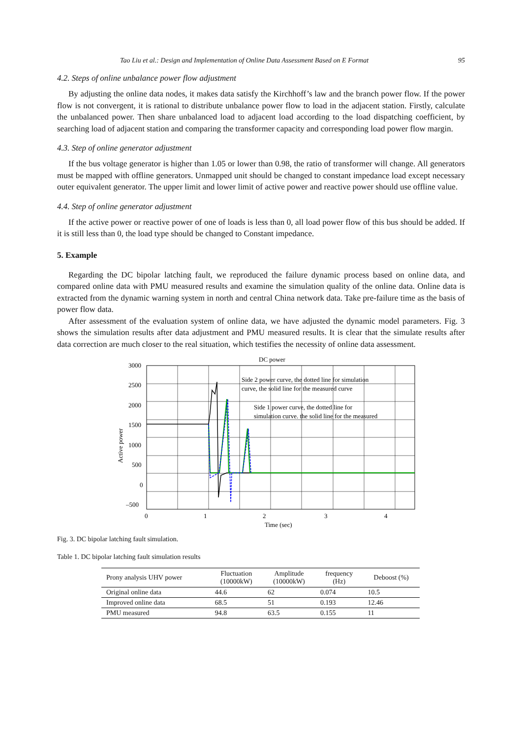Tao Liu et al.: Design and Implementation of Online Data Assessment Based on E Format 95
4.2. Steps of online unbalance power flow adjustment
By adjusting the online data nodes, it makes data satisfy the Kirchhoff’s law and the branch power flow. If the power flow is not convergent, it is rational to distribute unbalance power flow to load in the adjacent station. Firstly, calculate the unbalanced power. Then share unbalanced load to adjacent load according to the load dispatching coefficient, by searching load of adjacent station and comparing the transformer capacity and corresponding load power flow margin.
4.3. Step of online generator adjustment
If the bus voltage generator is higher than 1.05 or lower than 0.98, the ratio of transformer will change. All generators must be mapped with offline generators. Unmapped unit should be changed to constant impedance load except necessary outer equivalent generator. The upper limit and lower limit of active power and reactive power should use offline value.
4.4. Step of online generator adjustment
If the active power or reactive power of one of loads is less than 0, all load power flow of this bus should be added. If it is still less than 0, the load type should be changed to Constant impedance.
5. Example
Regarding the DC bipolar latching fault, we reproduced the failure dynamic process based on online data, and compared online data with PMU measured results and examine the simulation quality of the online data. Online data is extracted from the dynamic warning system in north and central China network data. Take pre-failure time as the basis of power flow data.
After assessment of the evaluation system of online data, we have adjusted the dynamic model parameters. Fig. 3 shows the simulation results after data adjustment and PMU measured results. It is clear that the simulate results after data correction are much closer to the real situation, which testifies the necessity of online data assessment.
DC power
3000
2500
2000
1500
1000
500
0
–500
0
1
2
3
4
Time (sec)
Active power
Side 2 power curve, the dotted line for simulation
curve, the solid line for the measured curve
Side 1 power curve, the dotted line for
simulation curve. the solid line for the measured
Fig. 3. DC bipolar latching fault simulation.
Table 1. DC bipolar latching fault simulation results
| Prony analysis UHV power | Fluctuation (10000kW) | Amplitude (10000kW) | frequency (Hz) | Deboost (%) |
| --- | --- | --- | --- | --- |
| Original online data | 44.6 | 62 | 0.074 | 10.5 |
| Improved online data | 68.5 | 51 | 0.193 | 12.46 |
| PMU measured | 94.8 | 63.5 | 0.155 | 11 |